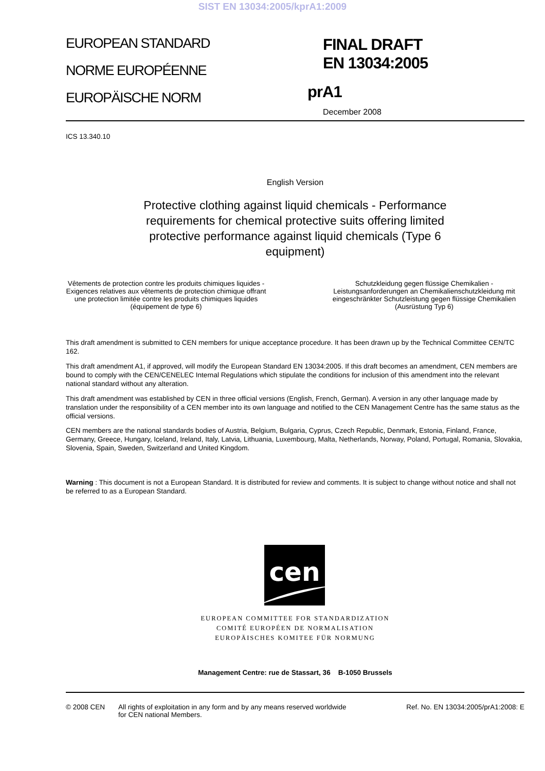SIST EN 13034:2005/kprA1:2009
EUROPEAN STANDARD
NORME EUROPÉENNE
EUROPÄISCHE NORM
FINAL DRAFT
EN 13034:2005
prA1
December 2008
ICS 13.340.10
English Version
Protective clothing against liquid chemicals - Performance requirements for chemical protective suits offering limited protective performance against liquid chemicals (Type 6 equipment)
Vêtements de protection contre les produits chimiques liquides - Exigences relatives aux vêtements de protection chimique offrant une protection limitée contre les produits chimiques liquides (équipement de type 6)
Schutzkleidung gegen flüssige Chemikalien - Leistungsanforderungen an Chemikalienschutzkleidung mit eingeschränkter Schutzleistung gegen flüssige Chemikalien (Ausrüstung Typ 6)
This draft amendment is submitted to CEN members for unique acceptance procedure. It has been drawn up by the Technical Committee CEN/TC 162.
This draft amendment A1, if approved, will modify the European Standard EN 13034:2005. If this draft becomes an amendment, CEN members are bound to comply with the CEN/CENELEC Internal Regulations which stipulate the conditions for inclusion of this amendment into the relevant national standard without any alteration.
This draft amendment was established by CEN in three official versions (English, French, German). A version in any other language made by translation under the responsibility of a CEN member into its own language and notified to the CEN Management Centre has the same status as the official versions.
CEN members are the national standards bodies of Austria, Belgium, Bulgaria, Cyprus, Czech Republic, Denmark, Estonia, Finland, France, Germany, Greece, Hungary, Iceland, Ireland, Italy, Latvia, Lithuania, Luxembourg, Malta, Netherlands, Norway, Poland, Portugal, Romania, Slovakia, Slovenia, Spain, Sweden, Switzerland and United Kingdom.
Warning : This document is not a European Standard. It is distributed for review and comments. It is subject to change without notice and shall not be referred to as a European Standard.
cen
EUROPEAN COMMITTEE FOR STANDARDIZATION
COMITÉ EUROPÉEN DE NORMALISATION
EUROPÄISCHES KOMITEE FÜR NORMUNG
Management Centre: rue de Stassart, 36 B-1050 Brussels
© 2008 CEN All rights of exploitation in any form and by any means reserved worldwide for CEN national Members.
Ref. No. EN 13034:2005/prA1:2008: E